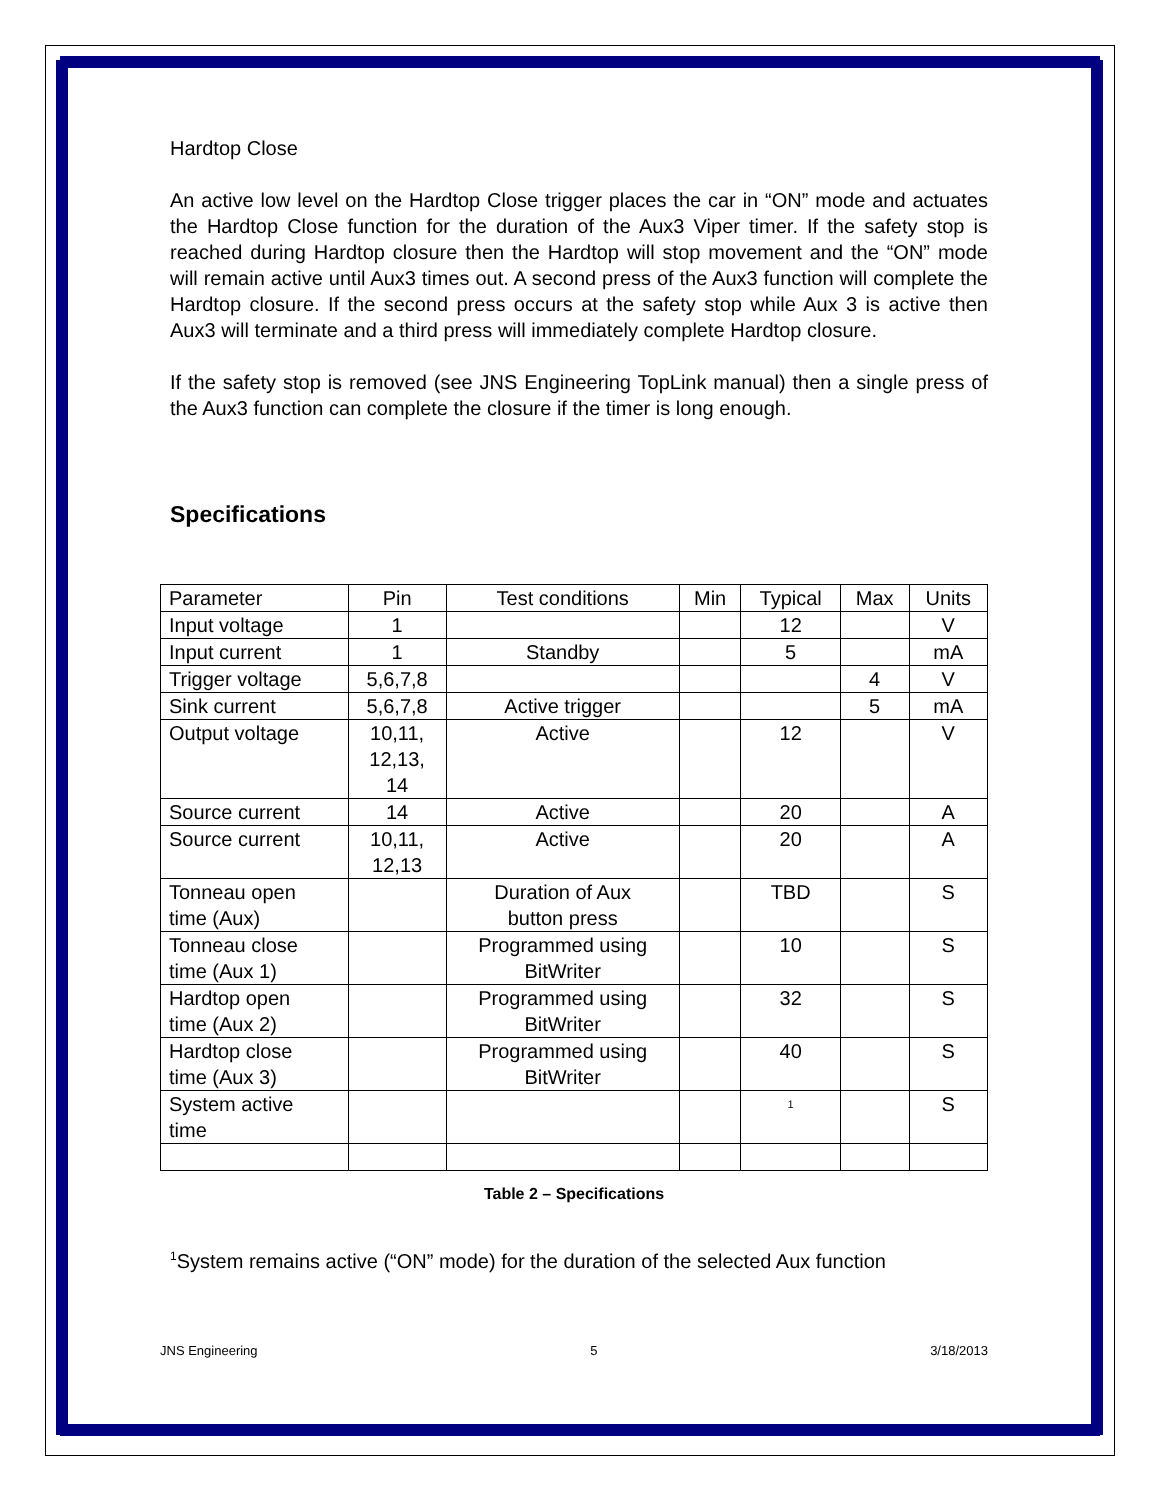Hardtop Close
An active low level on the Hardtop Close trigger places the car in “ON” mode and actuates the Hardtop Close function for the duration of the Aux3 Viper timer. If the safety stop is reached during Hardtop closure then the Hardtop will stop movement and the “ON” mode will remain active until Aux3 times out. A second press of the Aux3 function will complete the Hardtop closure. If the second press occurs at the safety stop while Aux 3 is active then Aux3 will terminate and a third press will immediately complete Hardtop closure.
If the safety stop is removed (see JNS Engineering TopLink manual) then a single press of the Aux3 function can complete the closure if the timer is long enough.
Specifications
| Parameter | Pin | Test conditions | Min | Typical | Max | Units |
| Input voltage | 1 | | | 12 | | V |
| Input current | 1 | Standby | | 5 | | mA |
| Trigger voltage | 5,6,7,8 | | | | 4 | V |
| Sink current | 5,6,7,8 | Active trigger | | | 5 | mA |
| Output voltage | 10,11, 12,13, 14 | Active | | 12 | | V |
| Source current | 14 | Active | | 20 | | A |
| Source current | 10,11, 12,13 | Active | | 20 | | A |
| Tonneau open time (Aux) | | Duration of Aux button press | | TBD | | S |
| Tonneau close time (Aux 1) | | Programmed using BitWriter | | 10 | | S |
| Hardtop open time (Aux 2) | | Programmed using BitWriter | | 32 | | S |
| Hardtop close time (Aux 3) | | Programmed using BitWriter | | 40 | | S |
| System active time | | | | <sup>1</sup> | | S |
Table 2 – Specifications
<sup>1</sup> System remains active (“ON” mode) for the duration of the selected Aux function
JNS Engineering 5 3/18/2013